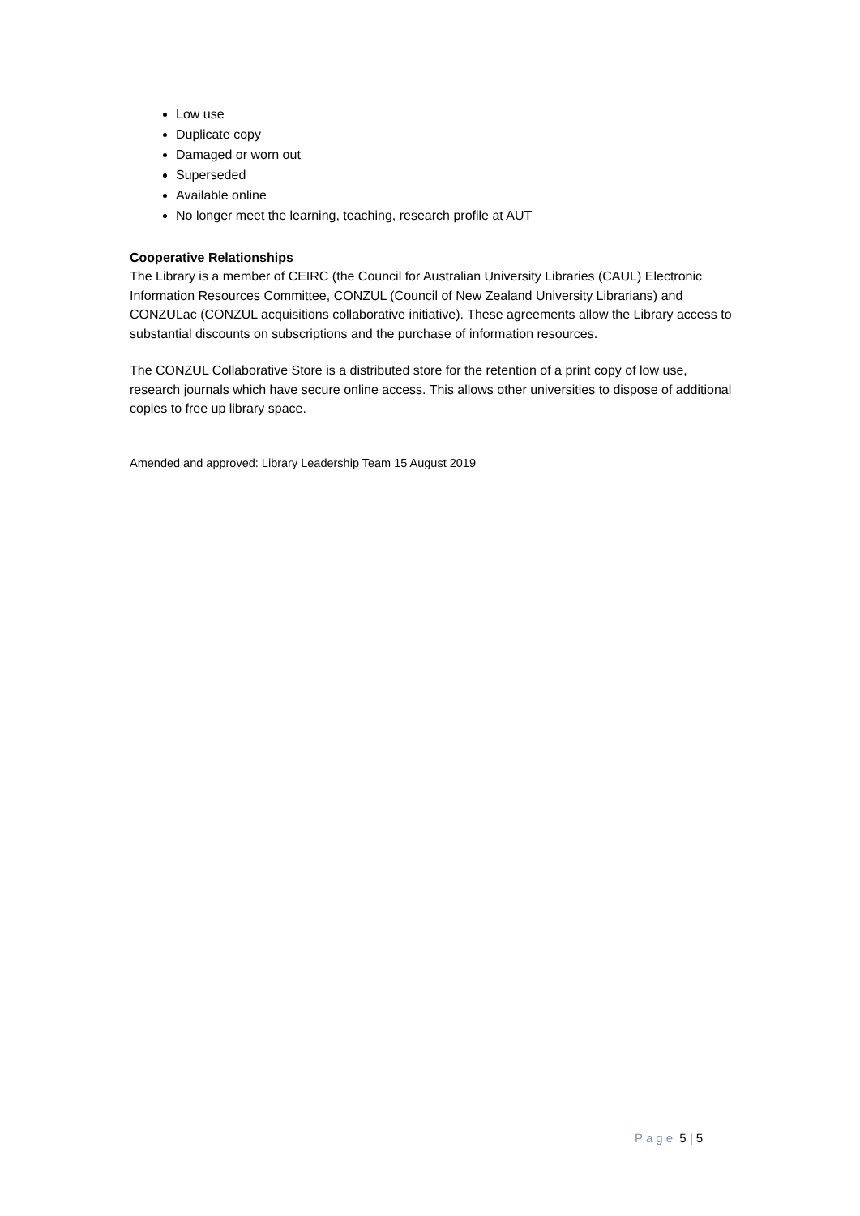Low use
Duplicate copy
Damaged or worn out
Superseded
Available online
No longer meet the learning, teaching, research profile at AUT
Cooperative Relationships
The Library is a member of CEIRC (the Council for Australian University Libraries (CAUL) Electronic Information Resources Committee, CONZUL (Council of New Zealand University Librarians) and CONZULac (CONZUL acquisitions collaborative initiative). These agreements allow the Library access to substantial discounts on subscriptions and the purchase of information resources.
The CONZUL Collaborative Store is a distributed store for the retention of a print copy of low use, research journals which have secure online access. This allows other universities to dispose of additional copies to free up library space.
Amended and approved: Library Leadership Team 15 August 2019
Page 5 | 5